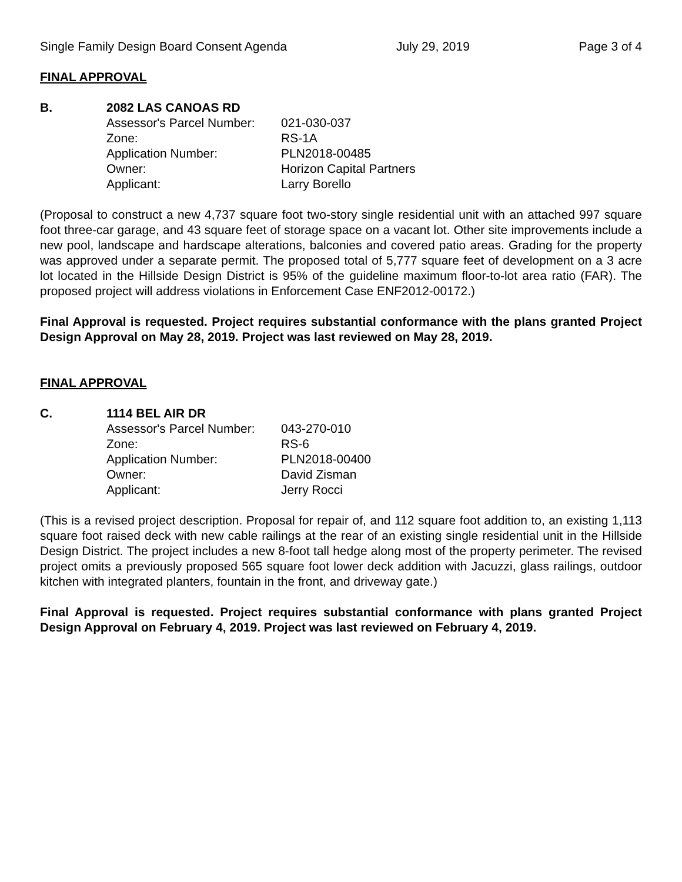Single Family Design Board Consent Agenda July 29, 2019 Page 3 of 4
FINAL APPROVAL
B. 2082 LAS CANOAS RD
| Assessor's Parcel Number: | 021-030-037 |
| Zone: | RS-1A |
| Application Number: | PLN2018-00485 |
| Owner: | Horizon Capital Partners |
| Applicant: | Larry Borello |
(Proposal to construct a new 4,737 square foot two-story single residential unit with an attached 997 square foot three-car garage, and 43 square feet of storage space on a vacant lot. Other site improvements include a new pool, landscape and hardscape alterations, balconies and covered patio areas. Grading for the property was approved under a separate permit. The proposed total of 5,777 square feet of development on a 3 acre lot located in the Hillside Design District is 95% of the guideline maximum floor-to-lot area ratio (FAR). The proposed project will address violations in Enforcement Case ENF2012-00172.)
Final Approval is requested. Project requires substantial conformance with the plans granted Project Design Approval on May 28, 2019. Project was last reviewed on May 28, 2019.
FINAL APPROVAL
C. 1114 BEL AIR DR
| Assessor's Parcel Number: | 043-270-010 |
| Zone: | RS-6 |
| Application Number: | PLN2018-00400 |
| Owner: | David Zisman |
| Applicant: | Jerry Rocci |
(This is a revised project description. Proposal for repair of, and 112 square foot addition to, an existing 1,113 square foot raised deck with new cable railings at the rear of an existing single residential unit in the Hillside Design District. The project includes a new 8-foot tall hedge along most of the property perimeter. The revised project omits a previously proposed 565 square foot lower deck addition with Jacuzzi, glass railings, outdoor kitchen with integrated planters, fountain in the front, and driveway gate.)
Final Approval is requested. Project requires substantial conformance with plans granted Project Design Approval on February 4, 2019. Project was last reviewed on February 4, 2019.